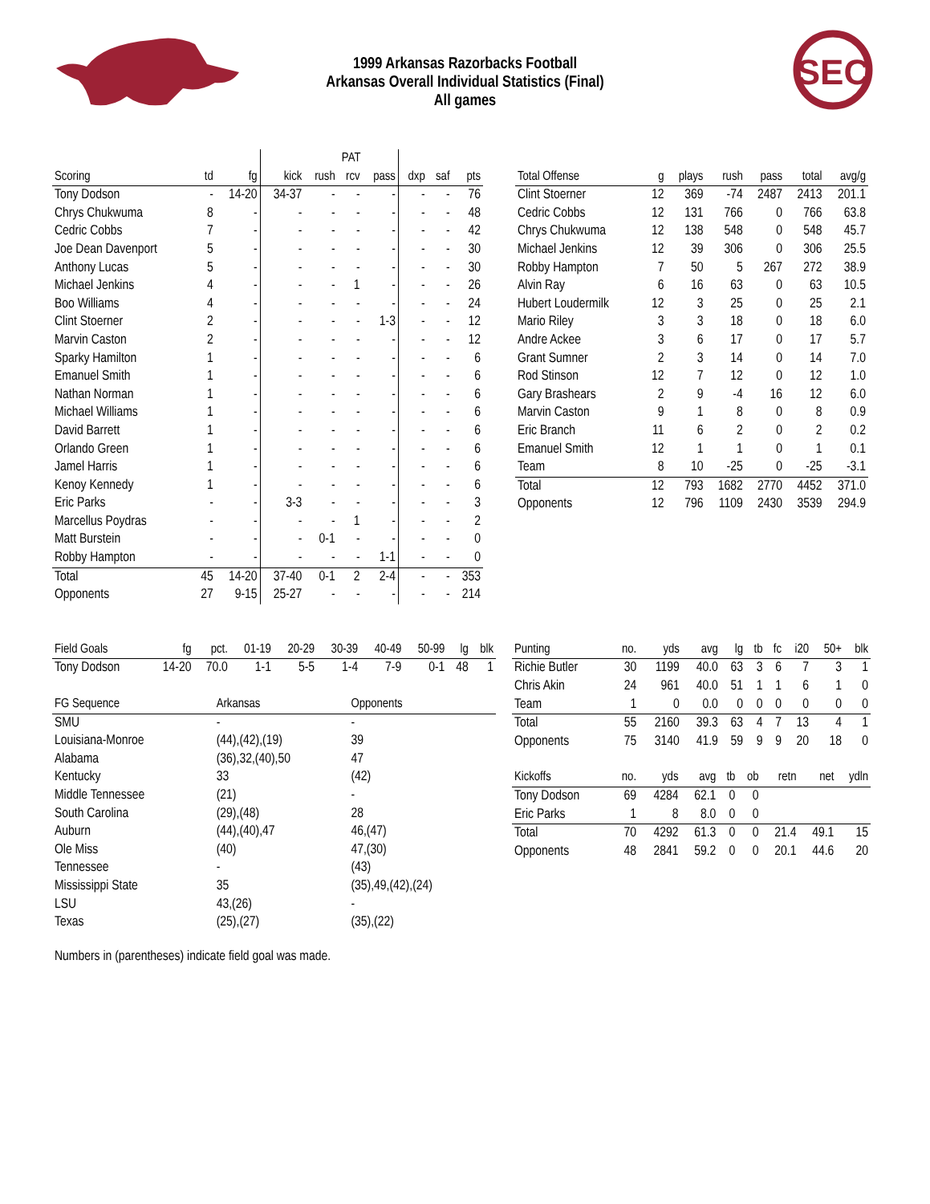SEC
1999 Arkansas Razorbacks Football
Arkansas Overall Individual Statistics (Final)
All games
| | | | | PAT | | | | | |
| --- | --- | --- | --- | --- | --- | --- | --- | --- | --- |
| Scoring | td | fg | kick | rush | rcv | pass | dxp | saf | pts |
| Tony Dodson | - | 14-20 | 34-37 | - | - | - | - | - | 76 |
| Chrys Chukwuma | 8 | - | - | - | - | - | - | - | 48 |
| Cedric Cobbs | 7 | - | - | - | - | - | - | - | 42 |
| Joe Dean Davenport | 5 | - | - | - | - | - | - | - | 30 |
| Anthony Lucas | 5 | - | - | - | - | - | - | - | 30 |
| Michael Jenkins | 4 | - | - | - | 1 | - | - | - | 26 |
| Boo Williams | 4 | - | - | - | - | - | - | - | 24 |
| Clint Stoerner | 2 | - | - | - | - | 1-3 | - | - | 12 |
| Marvin Caston | 2 | - | - | - | - | - | - | - | 12 |
| Sparky Hamilton | 1 | - | - | - | - | - | - | - | 6 |
| Emanuel Smith | 1 | - | - | - | - | - | - | - | 6 |
| Nathan Norman | 1 | - | - | - | - | - | - | - | 6 |
| Michael Williams | 1 | - | - | - | - | - | - | - | 6 |
| David Barrett | 1 | - | - | - | - | - | - | - | 6 |
| Orlando Green | 1 | - | - | - | - | - | - | - | 6 |
| Jamel Harris | 1 | - | - | - | - | - | - | - | 6 |
| Kenoy Kennedy | 1 | - | - | - | - | - | - | - | 6 |
| Eric Parks | - | - | 3-3 | - | - | - | - | - | 3 |
| Marcellus Poydras | - | - | - | - | 1 | - | - | - | 2 |
| Matt Burstein | - | - | - | 0-1 | - | - | - | - | 0 |
| Robby Hampton | - | - | - | - | - | 1-1 | - | - | 0 |
| Total | 45 | 14-20 | 37-40 | 0-1 | 2 | 2-4 | - | - | 353 |
| Opponents | 27 | 9-15 | 25-27 | - | - | - | - | - | 214 |
| Total Offense | g | plays | rush | pass | total | avg/g |
| --- | --- | --- | --- | --- | --- | --- |
| Clint Stoerner | 12 | 369 | -74 | 2487 | 2413 | 201.1 |
| Cedric Cobbs | 12 | 131 | 766 | 0 | 766 | 63.8 |
| Chrys Chukwuma | 12 | 138 | 548 | 0 | 548 | 45.7 |
| Michael Jenkins | 12 | 39 | 306 | 0 | 306 | 25.5 |
| Robby Hampton | 7 | 50 | 5 | 267 | 272 | 38.9 |
| Alvin Ray | 6 | 16 | 63 | 0 | 63 | 10.5 |
| Hubert Loudermilk | 12 | 3 | 25 | 0 | 25 | 2.1 |
| Mario Riley | 3 | 3 | 18 | 0 | 18 | 6.0 |
| Andre Ackee | 3 | 6 | 17 | 0 | 17 | 5.7 |
| Grant Sumner | 2 | 3 | 14 | 0 | 14 | 7.0 |
| Rod Stinson | 12 | 7 | 12 | 0 | 12 | 1.0 |
| Gary Brashears | 2 | 9 | -4 | 16 | 12 | 6.0 |
| Marvin Caston | 9 | 1 | 8 | 0 | 8 | 0.9 |
| Eric Branch | 11 | 6 | 2 | 0 | 2 | 0.2 |
| Emanuel Smith | 12 | 1 | 1 | 0 | 1 | 0.1 |
| Team | 8 | 10 | -25 | 0 | -25 | -3.1 |
| Total | 12 | 793 | 1682 | 2770 | 4452 | 371.0 |
| Opponents | 12 | 796 | 1109 | 2430 | 3539 | 294.9 |
| Field Goals | fg | pct. | 01-19 | 20-29 | 30-39 | 40-49 | 50-99 | lg | blk |
| --- | --- | --- | --- | --- | --- | --- | --- | --- | --- |
| Tony Dodson | 14-20 | 70.0 | 1-1 | 5-5 | 1-4 | 7-9 | 0-1 | 48 | 1 |
| FG Sequence | Arkansas | Opponents |
| --- | --- | --- |
| SMU | - | - |
| Louisiana-Monroe | (44),(42),(19) | 39 |
| Alabama | (36),32,(40),50 | 47 |
| Kentucky | 33 | (42) |
| Middle Tennessee | (21) | - |
| South Carolina | (29),(48) | 28 |
| Auburn | (44),(40),47 | 46,(47) |
| Ole Miss | (40) | 47,(30) |
| Tennessee | - | (43) |
| Mississippi State | 35 | (35),49,(42),(24) |
| LSU | 43,(26) | - |
| Texas | (25),(27) | (35),(22) |
Numbers in (parentheses) indicate field goal was made.
| Punting | no. | yds | avg | lg | tb | fc | i20 | 50+ | blk |
| --- | --- | --- | --- | --- | --- | --- | --- | --- | --- |
| Richie Butler | 30 | 1199 | 40.0 | 63 | 3 | 6 | 7 | 3 | 1 |
| Chris Akin | 24 | 961 | 40.0 | 51 | 1 | 1 | 6 | 1 | 0 |
| Team | 1 | 0 | 0.0 | 0 | 0 | 0 | 0 | 0 | 0 |
| Total | 55 | 2160 | 39.3 | 63 | 4 | 7 | 13 | 4 | 1 |
| Opponents | 75 | 3140 | 41.9 | 59 | 9 | 9 | 20 | 18 | 0 |
| Kickoffs | no. | yds | avg | tb | ob | retn | net | ydln |
| --- | --- | --- | --- | --- | --- | --- | --- | --- |
| Tony Dodson | 69 | 4284 | 62.1 | 0 | 0 | | | |
| Eric Parks | 1 | 8 | 8.0 | 0 | 0 | | | |
| Total | 70 | 4292 | 61.3 | 0 | 0 | 21.4 | 49.1 | 15 |
| Opponents | 48 | 2841 | 59.2 | 0 | 0 | 20.1 | 44.6 | 20 |